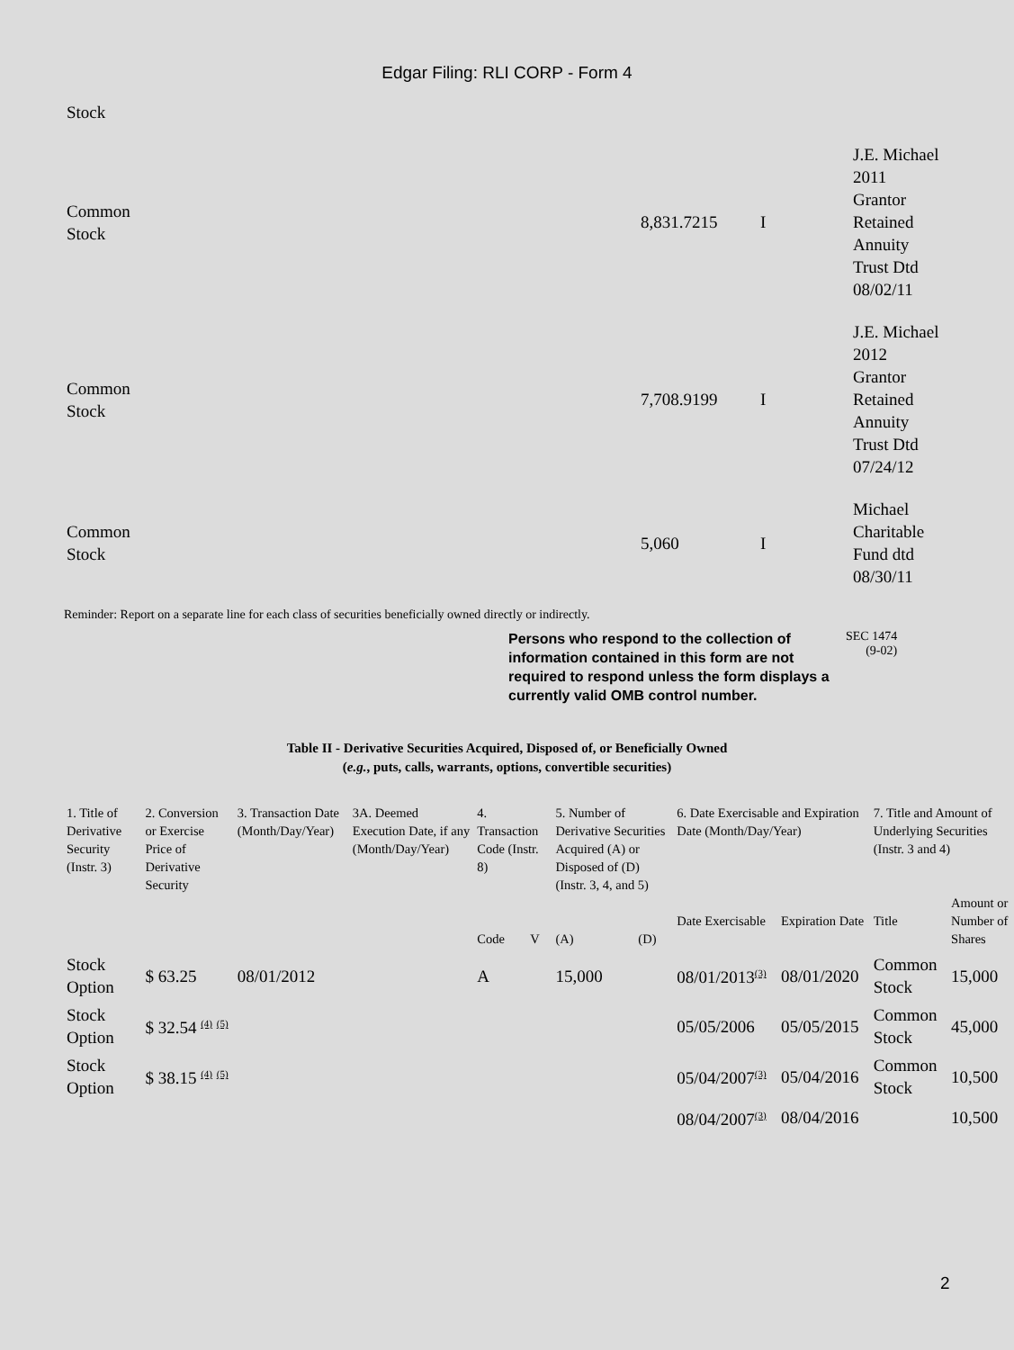Edgar Filing: RLI CORP - Form 4
| Stock | | | |
| Common Stock | 8,831.7215 | I | J.E. Michael 2011 Grantor Retained Annuity Trust Dtd 08/02/11 |
| Common Stock | 7,708.9199 | I | J.E. Michael 2012 Grantor Retained Annuity Trust Dtd 07/24/12 |
| Common Stock | 5,060 | I | Michael Charitable Fund dtd 08/30/11 |
Reminder: Report on a separate line for each class of securities beneficially owned directly or indirectly.
Persons who respond to the collection of information contained in this form are not required to respond unless the form displays a currently valid OMB control number.
SEC 1474
(9-02)
Table II - Derivative Securities Acquired, Disposed of, or Beneficially Owned
(e.g., puts, calls, warrants, options, convertible securities)
| 1. Title of Derivative Security (Instr. 3) | 2. Conversion or Exercise Price of Derivative Security | 3. Transaction Date (Month/Day/Year) | 3A. Deemed Execution Date, if any (Month/Day/Year) | 4. Transaction Code (Instr. 8) | | 5. Number of Derivative Securities Acquired (A) or Disposed of (D) (Instr. 3, 4, and 5) | | 6. Date Exercisable and Expiration Date (Month/Day/Year) | | 7. Title and Amount of Underlying Securities (Instr. 3 and 4) | |
| --- | --- | --- | --- | --- | --- | --- | --- | --- | --- | --- | --- |
| | | | | Code | V | (A) | (D) | Date Exercisable | Expiration Date | Title | Amount or Number of Shares |
| Stock Option | $ 63.25 | 08/01/2012 | | A | | 15,000 | | 08/01/2013<sup>(3)</sup> | 08/01/2020 | Common Stock | 15,000 |
| Stock Option | $ 32.54 <sup>(4)</sup> <sup>(5)</sup> | | | | | | | 05/05/2006 | 05/05/2015 | Common Stock | 45,000 |
| Stock Option | $ 38.15 <sup>(4)</sup> <sup>(5)</sup> | | | | | | | 05/04/2007<sup>(3)</sup> | 05/04/2016 | Common Stock | 10,500 |
| | | | | | | | | 08/04/2007<sup>(3)</sup> | 08/04/2016 | | 10,500 |
2